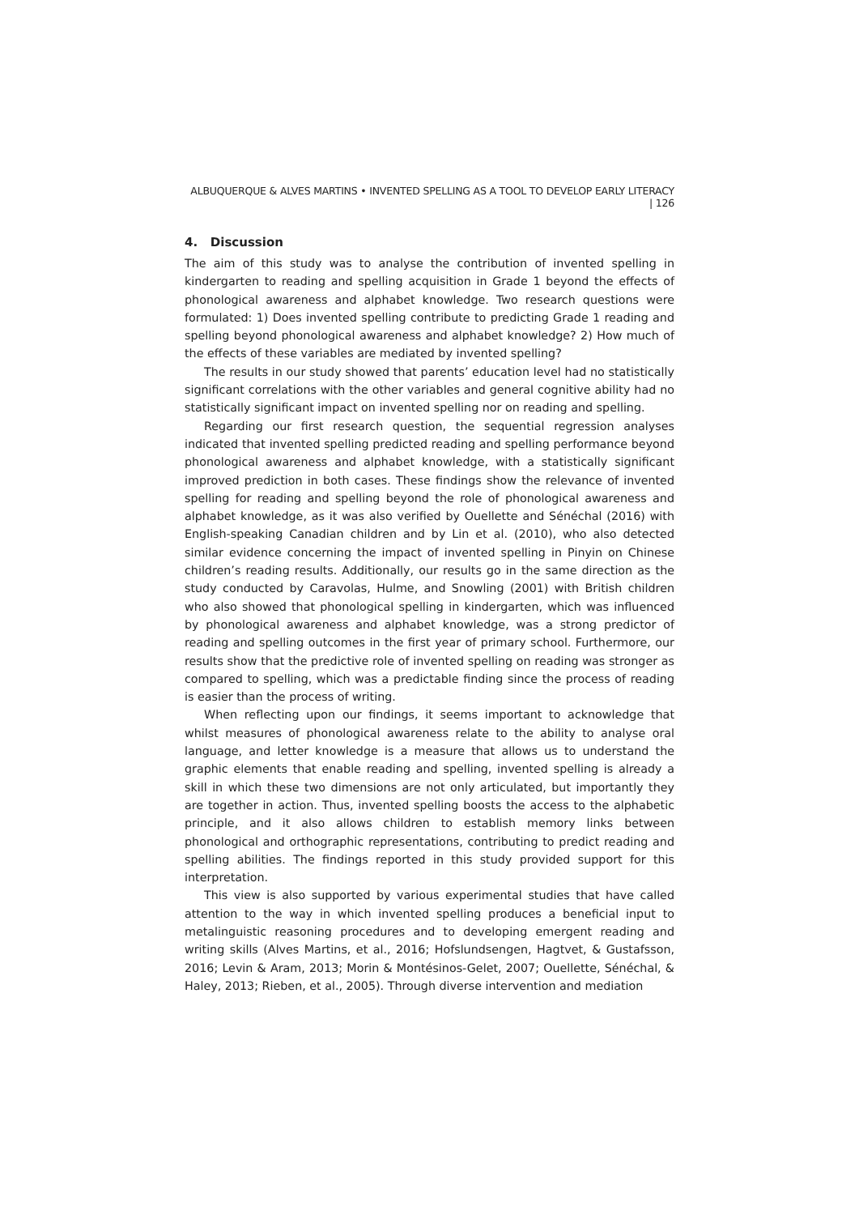ALBUQUERQUE & ALVES MARTINS • INVENTED SPELLING AS A TOOL TO DEVELOP EARLY LITERACY | 126
4. Discussion
The aim of this study was to analyse the contribution of invented spelling in kindergarten to reading and spelling acquisition in Grade 1 beyond the effects of phonological awareness and alphabet knowledge. Two research questions were formulated: 1) Does invented spelling contribute to predicting Grade 1 reading and spelling beyond phonological awareness and alphabet knowledge? 2) How much of the effects of these variables are mediated by invented spelling?
The results in our study showed that parents’ education level had no statistically significant correlations with the other variables and general cognitive ability had no statistically significant impact on invented spelling nor on reading and spelling.
Regarding our first research question, the sequential regression analyses indicated that invented spelling predicted reading and spelling performance beyond phonological awareness and alphabet knowledge, with a statistically significant improved prediction in both cases. These findings show the relevance of invented spelling for reading and spelling beyond the role of phonological awareness and alphabet knowledge, as it was also verified by Ouellette and Sénéchal (2016) with English-speaking Canadian children and by Lin et al. (2010), who also detected similar evidence concerning the impact of invented spelling in Pinyin on Chinese children’s reading results. Additionally, our results go in the same direction as the study conducted by Caravolas, Hulme, and Snowling (2001) with British children who also showed that phonological spelling in kindergarten, which was influenced by phonological awareness and alphabet knowledge, was a strong predictor of reading and spelling outcomes in the first year of primary school. Furthermore, our results show that the predictive role of invented spelling on reading was stronger as compared to spelling, which was a predictable finding since the process of reading is easier than the process of writing.
When reflecting upon our findings, it seems important to acknowledge that whilst measures of phonological awareness relate to the ability to analyse oral language, and letter knowledge is a measure that allows us to understand the graphic elements that enable reading and spelling, invented spelling is already a skill in which these two dimensions are not only articulated, but importantly they are together in action. Thus, invented spelling boosts the access to the alphabetic principle, and it also allows children to establish memory links between phonological and orthographic representations, contributing to predict reading and spelling abilities. The findings reported in this study provided support for this interpretation.
This view is also supported by various experimental studies that have called attention to the way in which invented spelling produces a beneficial input to metalinguistic reasoning procedures and to developing emergent reading and writing skills (Alves Martins, et al., 2016; Hofslundsengen, Hagtvet, & Gustafsson, 2016; Levin & Aram, 2013; Morin & Montésinos-Gelet, 2007; Ouellette, Sénéchal, & Haley, 2013; Rieben, et al., 2005). Through diverse intervention and mediation